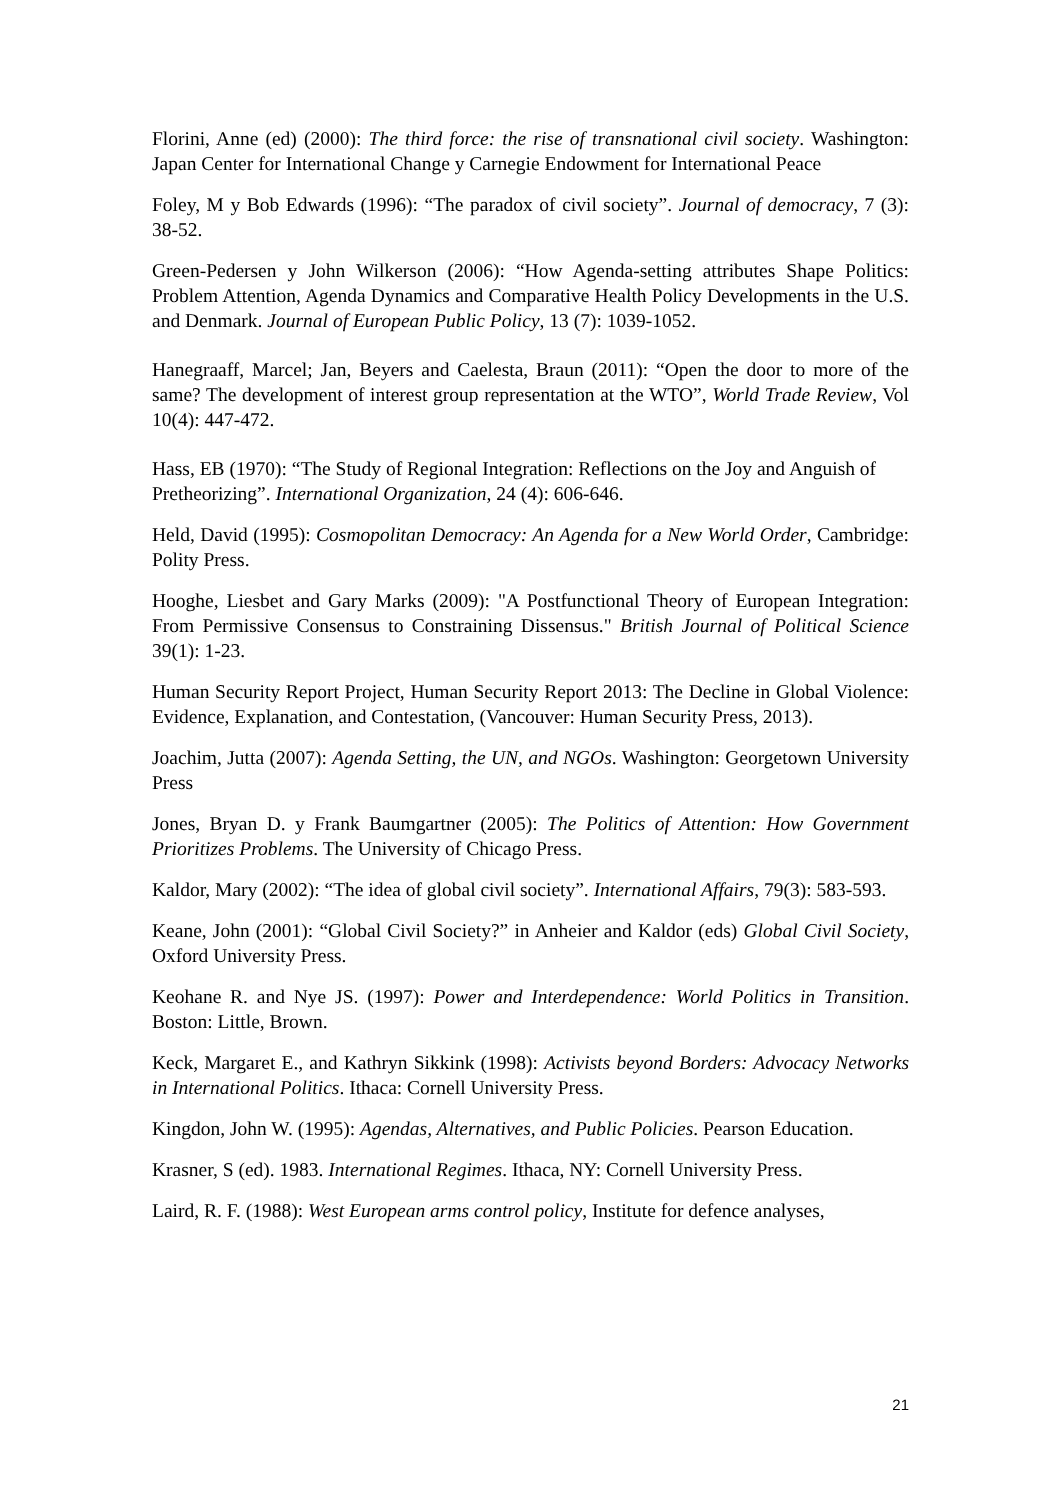Florini, Anne (ed) (2000): The third force: the rise of transnational civil society. Washington: Japan Center for International Change y Carnegie Endowment for International Peace
Foley, M y Bob Edwards (1996): “The paradox of civil society”. Journal of democracy, 7 (3): 38-52.
Green-Pedersen y John Wilkerson (2006): “How Agenda-setting attributes Shape Politics: Problem Attention, Agenda Dynamics and Comparative Health Policy Developments in the U.S. and Denmark. Journal of European Public Policy, 13 (7): 1039-1052.
Hanegraaff, Marcel; Jan, Beyers and Caelesta, Braun (2011): “Open the door to more of the same? The development of interest group representation at the WTO”, World Trade Review, Vol 10(4): 447-472.
Hass, EB (1970): “The Study of Regional Integration: Reflections on the Joy and Anguish of Pretheorizing”. International Organization, 24 (4): 606-646.
Held, David (1995): Cosmopolitan Democracy: An Agenda for a New World Order, Cambridge: Polity Press.
Hooghe, Liesbet and Gary Marks (2009): "A Postfunctional Theory of European Integration: From Permissive Consensus to Constraining Dissensus." British Journal of Political Science 39(1): 1-23.
Human Security Report Project, Human Security Report 2013: The Decline in Global Violence: Evidence, Explanation, and Contestation, (Vancouver: Human Security Press, 2013).
Joachim, Jutta (2007): Agenda Setting, the UN, and NGOs. Washington: Georgetown University Press
Jones, Bryan D. y Frank Baumgartner (2005): The Politics of Attention: How Government Prioritizes Problems. The University of Chicago Press.
Kaldor, Mary (2002): “The idea of global civil society”. International Affairs, 79(3): 583-593.
Keane, John (2001): “Global Civil Society?” in Anheier and Kaldor (eds) Global Civil Society, Oxford University Press.
Keohane R. and Nye JS. (1997): Power and Interdependence: World Politics in Transition. Boston: Little, Brown.
Keck, Margaret E., and Kathryn Sikkink (1998): Activists beyond Borders: Advocacy Networks in International Politics. Ithaca: Cornell University Press.
Kingdon, John W. (1995): Agendas, Alternatives, and Public Policies. Pearson Education.
Krasner, S (ed). 1983. International Regimes. Ithaca, NY: Cornell University Press.
Laird, R. F. (1988): West European arms control policy, Institute for defence analyses,
21